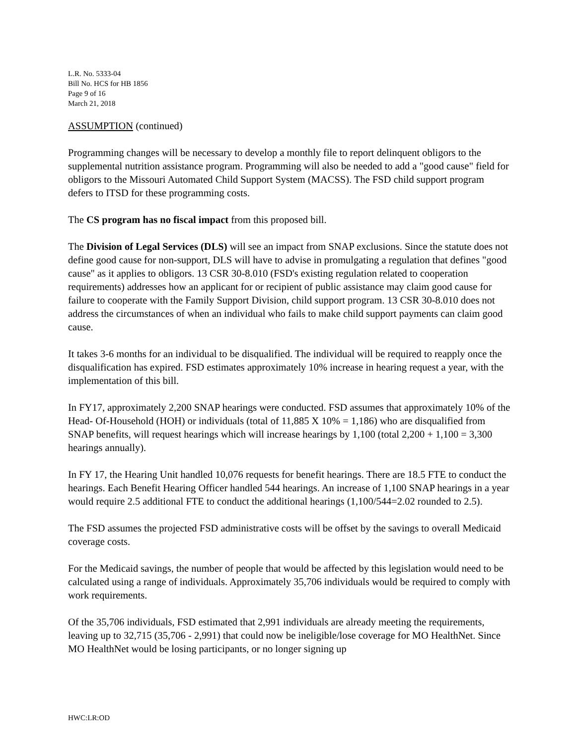L.R. No. 5333-04
Bill No. HCS for HB 1856
Page 9 of 16
March 21, 2018
ASSUMPTION (continued)
Programming changes will be necessary to develop a monthly file to report delinquent obligors to the supplemental nutrition assistance program. Programming will also be needed to add a "good cause" field for obligors to the Missouri Automated Child Support System (MACSS). The FSD child support program defers to ITSD for these programming costs.
The CS program has no fiscal impact from this proposed bill.
The Division of Legal Services (DLS) will see an impact from SNAP exclusions. Since the statute does not define good cause for non-support, DLS will have to advise in promulgating a regulation that defines "good cause" as it applies to obligors. 13 CSR 30-8.010 (FSD's existing regulation related to cooperation requirements) addresses how an applicant for or recipient of public assistance may claim good cause for failure to cooperate with the Family Support Division, child support program. 13 CSR 30-8.010 does not address the circumstances of when an individual who fails to make child support payments can claim good cause.
It takes 3-6 months for an individual to be disqualified. The individual will be required to reapply once the disqualification has expired. FSD estimates approximately 10% increase in hearing request a year, with the implementation of this bill.
In FY17, approximately 2,200 SNAP hearings were conducted. FSD assumes that approximately 10% of the Head- Of-Household (HOH) or individuals (total of 11,885 X 10% = 1,186) who are disqualified from SNAP benefits, will request hearings which will increase hearings by 1,100 (total 2,200 + 1,100 = 3,300 hearings annually).
In FY 17, the Hearing Unit handled 10,076 requests for benefit hearings. There are 18.5 FTE to conduct the hearings. Each Benefit Hearing Officer handled 544 hearings. An increase of 1,100 SNAP hearings in a year would require 2.5 additional FTE to conduct the additional hearings (1,100/544=2.02 rounded to 2.5).
The FSD assumes the projected FSD administrative costs will be offset by the savings to overall Medicaid coverage costs.
For the Medicaid savings, the number of people that would be affected by this legislation would need to be calculated using a range of individuals. Approximately 35,706 individuals would be required to comply with work requirements.
Of the 35,706 individuals, FSD estimated that 2,991 individuals are already meeting the requirements, leaving up to 32,715 (35,706 - 2,991) that could now be ineligible/lose coverage for MO HealthNet. Since MO HealthNet would be losing participants, or no longer signing up
HWC:LR:OD